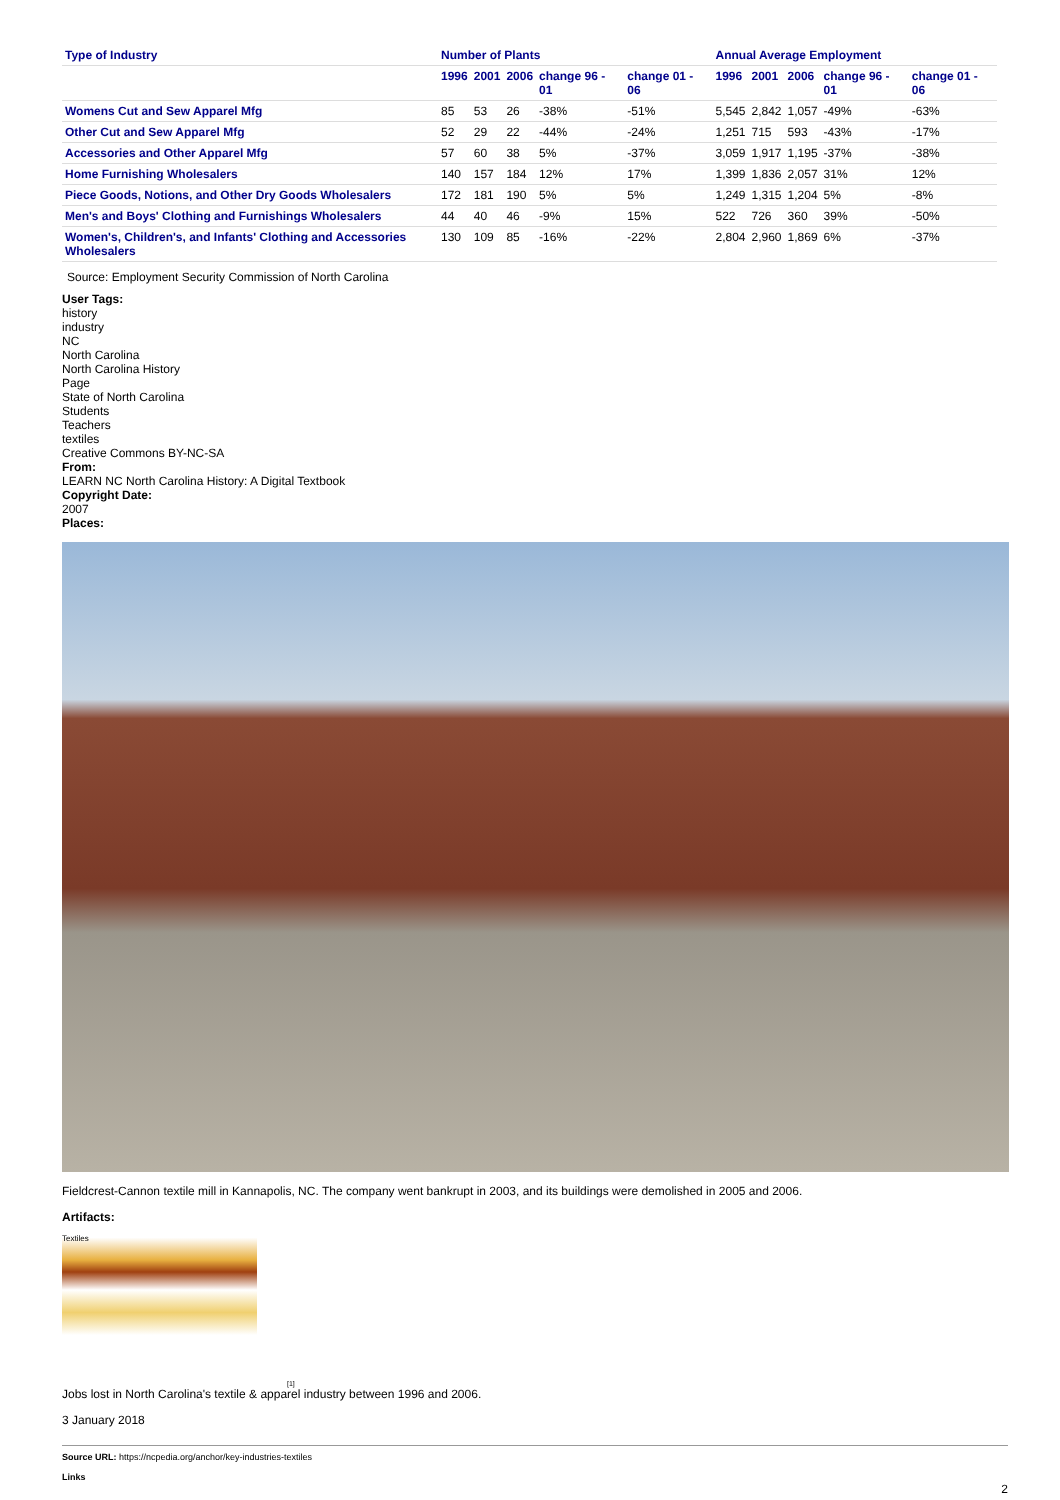| Type of Industry | Number of Plants | | | | | Annual Average Employment | | | | |
| --- | --- | --- | --- | --- | --- | --- | --- | --- | --- | --- |
| | 1996 | 2001 | 2006 | change 96 - 01 | change 01 - 06 | 1996 | 2001 | 2006 | change 96 - 01 | change 01 - 06 |
| Womens Cut and Sew Apparel Mfg | 85 | 53 | 26 | -38% | -51% | 5,545 | 2,842 | 1,057 | -49% | -63% |
| Other Cut and Sew Apparel Mfg | 52 | 29 | 22 | -44% | -24% | 1,251 | 715 | 593 | -43% | -17% |
| Accessories and Other Apparel Mfg | 57 | 60 | 38 | 5% | -37% | 3,059 | 1,917 | 1,195 | -37% | -38% |
| Home Furnishing Wholesalers | 140 | 157 | 184 | 12% | 17% | 1,399 | 1,836 | 2,057 | 31% | 12% |
| Piece Goods, Notions, and Other Dry Goods Wholesalers | 172 | 181 | 190 | 5% | 5% | 1,249 | 1,315 | 1,204 | 5% | -8% |
| Men's and Boys' Clothing and Furnishings Wholesalers | 44 | 40 | 46 | -9% | 15% | 522 | 726 | 360 | 39% | -50% |
| Women's, Children's, and Infants' Clothing and Accessories Wholesalers | 130 | 109 | 85 | -16% | -22% | 2,804 | 2,960 | 1,869 | 6% | -37% |
Source: Employment Security Commission of North Carolina
User Tags:
history
industry
NC
North Carolina
North Carolina History
Page
State of North Carolina
Students
Teachers
textiles
Creative Commons BY-NC-SA
From:
LEARN NC North Carolina History: A Digital Textbook
Copyright Date:
2007
Places:
Fieldcrest-Cannon textile mill in Kannapolis, NC. The company went bankrupt in 2003, and its buildings were demolished in 2005 and 2006.
Artifacts:
Textiles
[1]
Jobs lost in North Carolina's textile & apparel industry between 1996 and 2006.
3 January 2018
Source URL: https://ncpedia.org/anchor/key-industries-textiles
Links
2